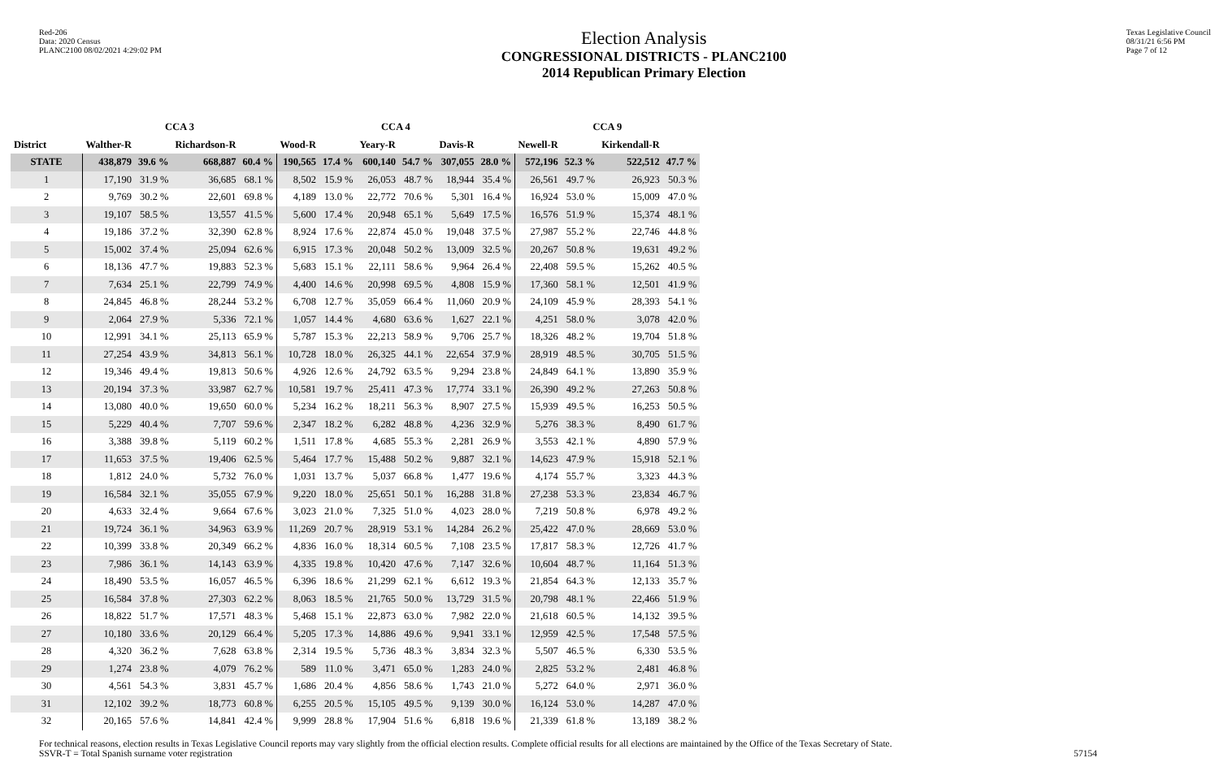Red-206
Data: 2020 Census
PLANC2100 08/02/2021 4:29:02 PM
Election Analysis
CONGRESSIONAL DISTRICTS - PLANC2100
2014 Republican Primary Election
Texas Legislative Council
08/31/21 6:56 PM
Page 7 of 12
| | CCA 3 | | | | CCA 4 | | | | | | CCA 9 | | | |
| --- | --- | --- | --- | --- | --- | --- | --- | --- | --- | --- | --- | --- | --- | --- |
| District | Walther-R | | Richardson-R | | Wood-R | | Yeary-R | | Davis-R | | Newell-R | | Kirkendall-R | |
| STATE | 438,879 | 39.6 % | 668,887 | 60.4 % | 190,565 | 17.4 % | 600,140 | 54.7 % | 307,055 | 28.0 % | 572,196 | 52.3 % | 522,512 | 47.7 % |
| 1 | 17,190 | 31.9 % | 36,685 | 68.1 % | 8,502 | 15.9 % | 26,053 | 48.7 % | 18,944 | 35.4 % | 26,561 | 49.7 % | 26,923 | 50.3 % |
| 2 | 9,769 | 30.2 % | 22,601 | 69.8 % | 4,189 | 13.0 % | 22,772 | 70.6 % | 5,301 | 16.4 % | 16,924 | 53.0 % | 15,009 | 47.0 % |
| 3 | 19,107 | 58.5 % | 13,557 | 41.5 % | 5,600 | 17.4 % | 20,948 | 65.1 % | 5,649 | 17.5 % | 16,576 | 51.9 % | 15,374 | 48.1 % |
| 4 | 19,186 | 37.2 % | 32,390 | 62.8 % | 8,924 | 17.6 % | 22,874 | 45.0 % | 19,048 | 37.5 % | 27,987 | 55.2 % | 22,746 | 44.8 % |
| 5 | 15,002 | 37.4 % | 25,094 | 62.6 % | 6,915 | 17.3 % | 20,048 | 50.2 % | 13,009 | 32.5 % | 20,267 | 50.8 % | 19,631 | 49.2 % |
| 6 | 18,136 | 47.7 % | 19,883 | 52.3 % | 5,683 | 15.1 % | 22,111 | 58.6 % | 9,964 | 26.4 % | 22,408 | 59.5 % | 15,262 | 40.5 % |
| 7 | 7,634 | 25.1 % | 22,799 | 74.9 % | 4,400 | 14.6 % | 20,998 | 69.5 % | 4,808 | 15.9 % | 17,360 | 58.1 % | 12,501 | 41.9 % |
| 8 | 24,845 | 46.8 % | 28,244 | 53.2 % | 6,708 | 12.7 % | 35,059 | 66.4 % | 11,060 | 20.9 % | 24,109 | 45.9 % | 28,393 | 54.1 % |
| 9 | 2,064 | 27.9 % | 5,336 | 72.1 % | 1,057 | 14.4 % | 4,680 | 63.6 % | 1,627 | 22.1 % | 4,251 | 58.0 % | 3,078 | 42.0 % |
| 10 | 12,991 | 34.1 % | 25,113 | 65.9 % | 5,787 | 15.3 % | 22,213 | 58.9 % | 9,706 | 25.7 % | 18,326 | 48.2 % | 19,704 | 51.8 % |
| 11 | 27,254 | 43.9 % | 34,813 | 56.1 % | 10,728 | 18.0 % | 26,325 | 44.1 % | 22,654 | 37.9 % | 28,919 | 48.5 % | 30,705 | 51.5 % |
| 12 | 19,346 | 49.4 % | 19,813 | 50.6 % | 4,926 | 12.6 % | 24,792 | 63.5 % | 9,294 | 23.8 % | 24,849 | 64.1 % | 13,890 | 35.9 % |
| 13 | 20,194 | 37.3 % | 33,987 | 62.7 % | 10,581 | 19.7 % | 25,411 | 47.3 % | 17,774 | 33.1 % | 26,390 | 49.2 % | 27,263 | 50.8 % |
| 14 | 13,080 | 40.0 % | 19,650 | 60.0 % | 5,234 | 16.2 % | 18,211 | 56.3 % | 8,907 | 27.5 % | 15,939 | 49.5 % | 16,253 | 50.5 % |
| 15 | 5,229 | 40.4 % | 7,707 | 59.6 % | 2,347 | 18.2 % | 6,282 | 48.8 % | 4,236 | 32.9 % | 5,276 | 38.3 % | 8,490 | 61.7 % |
| 16 | 3,388 | 39.8 % | 5,119 | 60.2 % | 1,511 | 17.8 % | 4,685 | 55.3 % | 2,281 | 26.9 % | 3,553 | 42.1 % | 4,890 | 57.9 % |
| 17 | 11,653 | 37.5 % | 19,406 | 62.5 % | 5,464 | 17.7 % | 15,488 | 50.2 % | 9,887 | 32.1 % | 14,623 | 47.9 % | 15,918 | 52.1 % |
| 18 | 1,812 | 24.0 % | 5,732 | 76.0 % | 1,031 | 13.7 % | 5,037 | 66.8 % | 1,477 | 19.6 % | 4,174 | 55.7 % | 3,323 | 44.3 % |
| 19 | 16,584 | 32.1 % | 35,055 | 67.9 % | 9,220 | 18.0 % | 25,651 | 50.1 % | 16,288 | 31.8 % | 27,238 | 53.3 % | 23,834 | 46.7 % |
| 20 | 4,633 | 32.4 % | 9,664 | 67.6 % | 3,023 | 21.0 % | 7,325 | 51.0 % | 4,023 | 28.0 % | 7,219 | 50.8 % | 6,978 | 49.2 % |
| 21 | 19,724 | 36.1 % | 34,963 | 63.9 % | 11,269 | 20.7 % | 28,919 | 53.1 % | 14,284 | 26.2 % | 25,422 | 47.0 % | 28,669 | 53.0 % |
| 22 | 10,399 | 33.8 % | 20,349 | 66.2 % | 4,836 | 16.0 % | 18,314 | 60.5 % | 7,108 | 23.5 % | 17,817 | 58.3 % | 12,726 | 41.7 % |
| 23 | 7,986 | 36.1 % | 14,143 | 63.9 % | 4,335 | 19.8 % | 10,420 | 47.6 % | 7,147 | 32.6 % | 10,604 | 48.7 % | 11,164 | 51.3 % |
| 24 | 18,490 | 53.5 % | 16,057 | 46.5 % | 6,396 | 18.6 % | 21,299 | 62.1 % | 6,612 | 19.3 % | 21,854 | 64.3 % | 12,133 | 35.7 % |
| 25 | 16,584 | 37.8 % | 27,303 | 62.2 % | 8,063 | 18.5 % | 21,765 | 50.0 % | 13,729 | 31.5 % | 20,798 | 48.1 % | 22,466 | 51.9 % |
| 26 | 18,822 | 51.7 % | 17,571 | 48.3 % | 5,468 | 15.1 % | 22,873 | 63.0 % | 7,982 | 22.0 % | 21,618 | 60.5 % | 14,132 | 39.5 % |
| 27 | 10,180 | 33.6 % | 20,129 | 66.4 % | 5,205 | 17.3 % | 14,886 | 49.6 % | 9,941 | 33.1 % | 12,959 | 42.5 % | 17,548 | 57.5 % |
| 28 | 4,320 | 36.2 % | 7,628 | 63.8 % | 2,314 | 19.5 % | 5,736 | 48.3 % | 3,834 | 32.3 % | 5,507 | 46.5 % | 6,330 | 53.5 % |
| 29 | 1,274 | 23.8 % | 4,079 | 76.2 % | 589 | 11.0 % | 3,471 | 65.0 % | 1,283 | 24.0 % | 2,825 | 53.2 % | 2,481 | 46.8 % |
| 30 | 4,561 | 54.3 % | 3,831 | 45.7 % | 1,686 | 20.4 % | 4,856 | 58.6 % | 1,743 | 21.0 % | 5,272 | 64.0 % | 2,971 | 36.0 % |
| 31 | 12,102 | 39.2 % | 18,773 | 60.8 % | 6,255 | 20.5 % | 15,105 | 49.5 % | 9,139 | 30.0 % | 16,124 | 53.0 % | 14,287 | 47.0 % |
| 32 | 20,165 | 57.6 % | 14,841 | 42.4 % | 9,999 | 28.8 % | 17,904 | 51.6 % | 6,818 | 19.6 % | 21,339 | 61.8 % | 13,189 | 38.2 % |
For technical reasons, election results in Texas Legislative Council reports may vary slightly from the official election results. Complete official results for all elections are maintained by the Office of the Texas Secretary of State.
SSVR-T = Total Spanish surname voter registration 57154